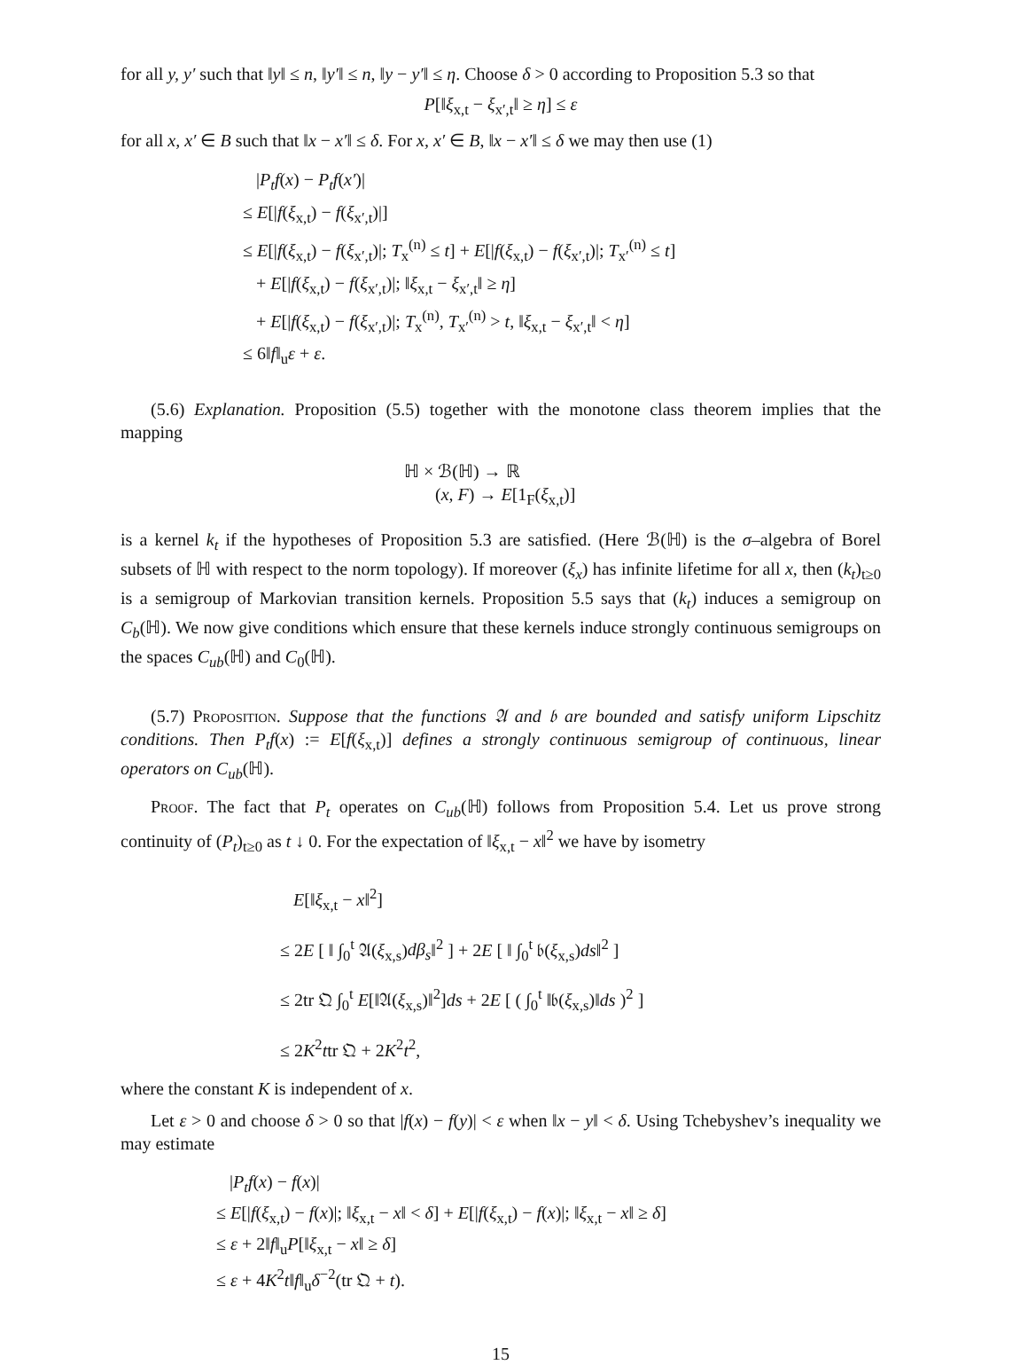for all y, y′ such that ‖y‖ ≤ n, ‖y′‖ ≤ n, ‖y − y′‖ ≤ η. Choose δ > 0 according to Proposition 5.3 so that
P[‖ξ<sub>x,t</sub> − ξ<sub>x′,t</sub>‖ ≥ η] ≤ ε
for all x, x′ ∈ B such that ‖x − x′‖ ≤ δ. For x, x′ ∈ B, ‖x − x′‖ ≤ δ we may then use (1)
|P<sub>t</sub>f(x) − P<sub>t</sub>f(x′)|
≤ E[|f(ξ<sub>x,t</sub>) − f(ξ<sub>x′,t</sub>)|]
≤ E[|f(ξ<sub>x,t</sub>) − f(ξ<sub>x′,t</sub>)|; T<sub>x</sub><sup>(n)</sup> ≤ t] + E[|f(ξ<sub>x,t</sub>) − f(ξ<sub>x′,t</sub>)|; T<sub>x′</sub><sup>(n)</sup> ≤ t]
+ E[|f(ξ<sub>x,t</sub>) − f(ξ<sub>x′,t</sub>)|; ‖ξ<sub>x,t</sub> − ξ<sub>x′,t</sub>‖ ≥ η]
+ E[|f(ξ<sub>x,t</sub>) − f(ξ<sub>x′,t</sub>)|; T<sub>x</sub><sup>(n)</sup>, T<sub>x′</sub><sup>(n)</sup> > t, ‖ξ<sub>x,t</sub> − ξ<sub>x′,t</sub>‖ < η]
≤ 6‖f‖<sub>u</sub>ε + ε.
(5.6) Explanation. Proposition (5.5) together with the monotone class theorem implies that the mapping
ℍ × ℬ(ℍ) → ℝ
(x, F) → E[1<sub>F</sub>(ξ<sub>x,t</sub>)]
is a kernel k<sub>t</sub> if the hypotheses of Proposition 5.3 are satisfied. (Here ℬ(ℍ) is the σ–algebra of Borel subsets of ℍ with respect to the norm topology). If moreover (ξ<sub>x</sub>) has infinite lifetime for all x, then (k<sub>t</sub>)<sub>t≥0</sub> is a semigroup of Markovian transition kernels. Proposition 5.5 says that (k<sub>t</sub>) induces a semigroup on C<sub>b</sub>(ℍ). We now give conditions which ensure that these kernels induce strongly continuous semigroups on the spaces C<sub>ub</sub>(ℍ) and C<sub>0</sub>(ℍ).
(5.7) Proposition. Suppose that the functions 𝔄 and 𝔟 are bounded and satisfy uniform Lipschitz conditions. Then P<sub>t</sub>f(x) := E[f(ξ<sub>x,t</sub>)] defines a strongly continuous semigroup of continuous, linear operators on C<sub>ub</sub>(ℍ).
Proof. The fact that P<sub>t</sub> operates on C<sub>ub</sub>(ℍ) follows from Proposition 5.4. Let us prove strong continuity of (P<sub>t</sub>)<sub>t≥0</sub> as t ↓ 0. For the expectation of ‖ξ<sub>x,t</sub> − x‖<sup>2</sup> we have by isometry
E[‖ξ<sub>x,t</sub> − x‖<sup>2</sup>]
≤ 2E [ ‖ ∫<sub>0</sub><sup>t</sup> 𝔄(ξ<sub>x,s</sub>)dβ<sub>s</sub>‖<sup>2</sup> ] + 2E [ ‖ ∫<sub>0</sub><sup>t</sup> 𝔟(ξ<sub>x,s</sub>)ds‖<sup>2</sup> ]
≤ 2tr 𝔔 ∫<sub>0</sub><sup>t</sup> E[‖𝔄(ξ<sub>x,s</sub>)‖<sup>2</sup>]ds + 2E [ ( ∫<sub>0</sub><sup>t</sup> ‖𝔟(ξ<sub>x,s</sub>)‖ds )<sup>2</sup> ]
≤ 2K<sup>2</sup>ttr 𝔔 + 2K<sup>2</sup>t<sup>2</sup>,
where the constant K is independent of x.
Let ε > 0 and choose δ > 0 so that |f(x) − f(y)| < ε when ‖x − y‖ < δ. Using Tchebyshev’s inequality we may estimate
|P<sub>t</sub>f(x) − f(x)|
≤ E[|f(ξ<sub>x,t</sub>) − f(x)|; ‖ξ<sub>x,t</sub> − x‖ < δ] + E[|f(ξ<sub>x,t</sub>) − f(x)|; ‖ξ<sub>x,t</sub> − x‖ ≥ δ]
≤ ε + 2‖f‖<sub>u</sub>P[‖ξ<sub>x,t</sub> − x‖ ≥ δ]
≤ ε + 4K<sup>2</sup>t‖f‖<sub>u</sub>δ<sup>−2</sup>(tr 𝔔 + t).
15